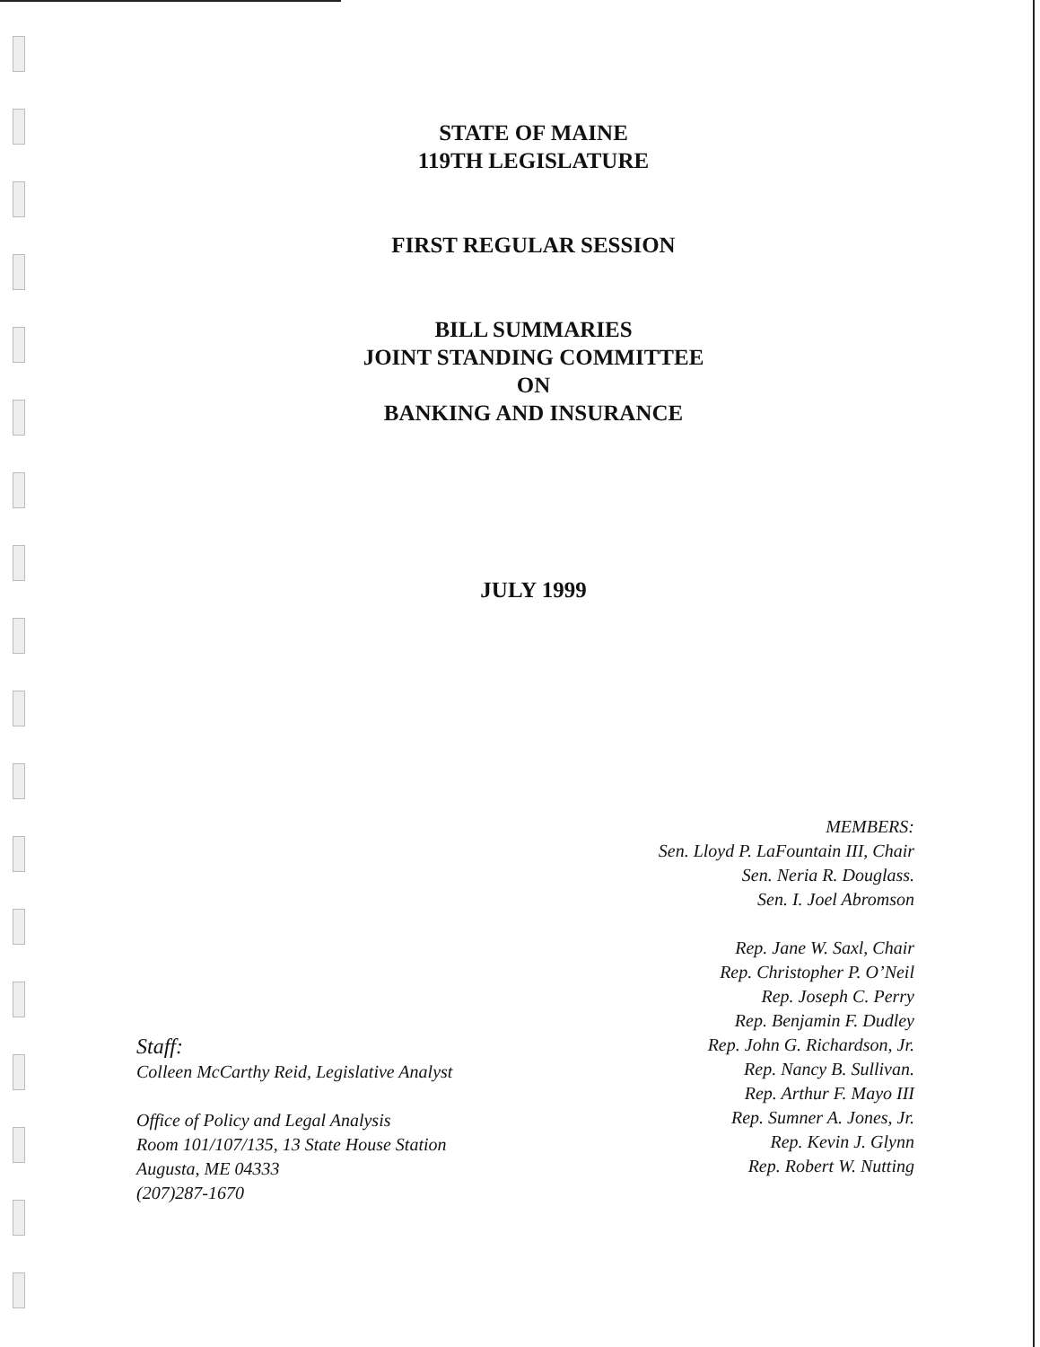STATE OF MAINE
119TH LEGISLATURE
FIRST REGULAR SESSION
BILL SUMMARIES
JOINT STANDING COMMITTEE
ON
BANKING AND INSURANCE
JULY 1999
Staff:
Colleen McCarthy Reid, Legislative Analyst
Office of Policy and Legal Analysis
Room 101/107/135, 13 State House Station
Augusta, ME 04333
(207)287-1670
MEMBERS:
Sen. Lloyd P. LaFountain III, Chair
Sen. Neria R. Douglass.
Sen. I. Joel Abromson
Rep. Jane W. Saxl, Chair
Rep. Christopher P. O’Neil
Rep. Joseph C. Perry
Rep. Benjamin F. Dudley
Rep. John G. Richardson, Jr.
Rep. Nancy B. Sullivan.
Rep. Arthur F. Mayo III
Rep. Sumner A. Jones, Jr.
Rep. Kevin J. Glynn
Rep. Robert W. Nutting